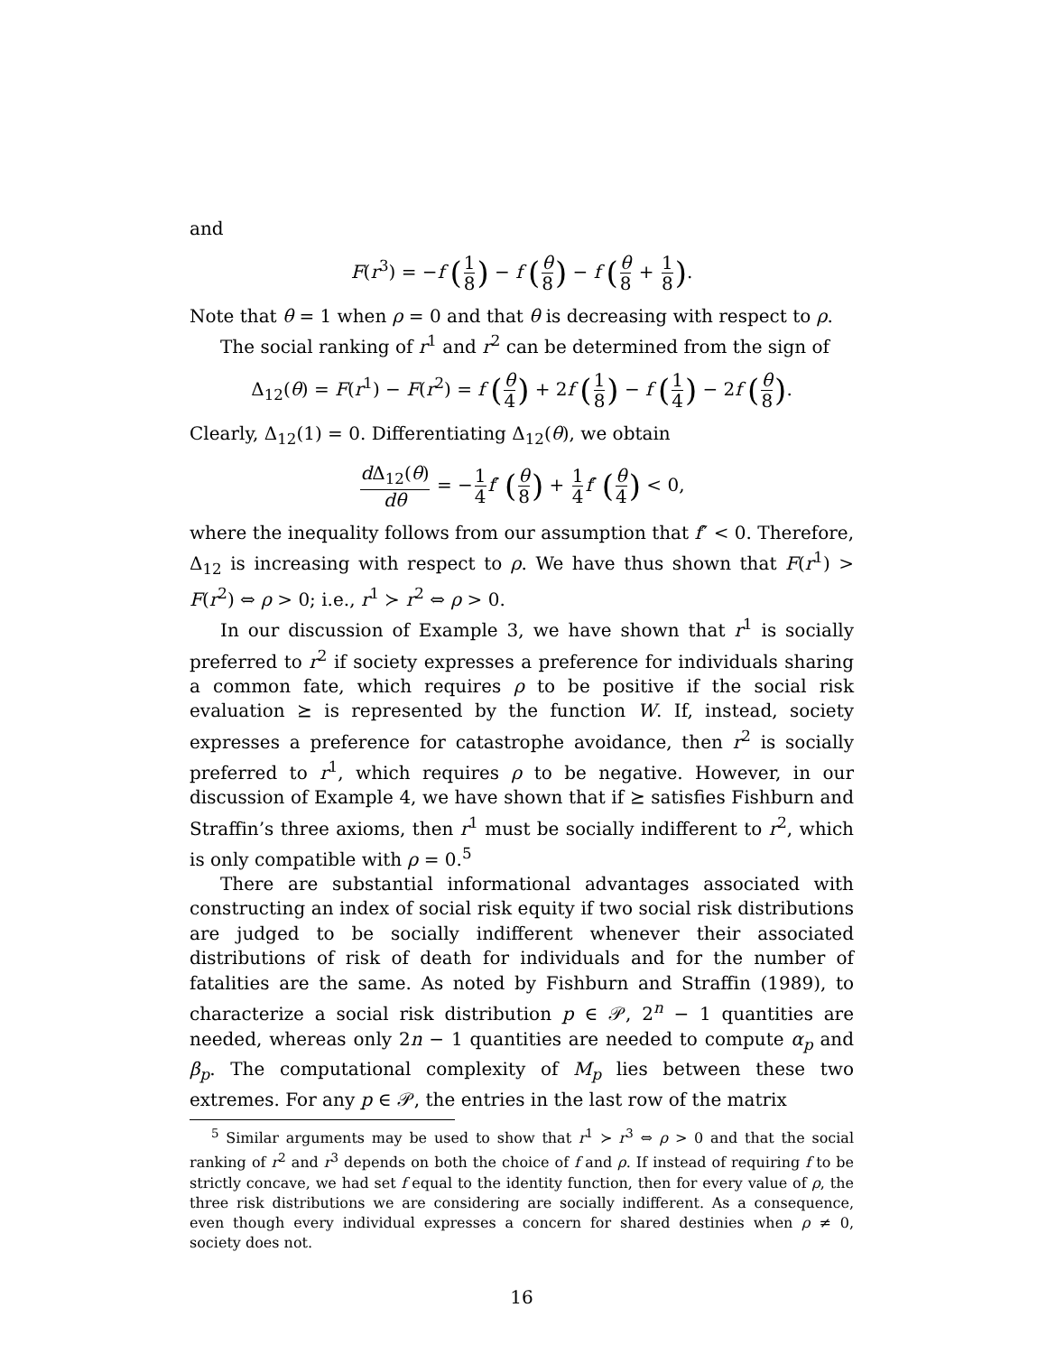and
F(r<sup>3</sup>) = −f (1 8) − f (θ 8) − f (θ 8 + 1 8).
Note that θ = 1 when ρ = 0 and that θ is decreasing with respect to ρ.
The social ranking of r<sup>1</sup> and r<sup>2</sup> can be determined from the sign of
Δ<sub>12</sub>(θ) = F(r<sup>1</sup>) − F(r<sup>2</sup>) = f (θ 4) + 2f (1 8) − f (1 4) − 2f (θ 8).
Clearly, Δ<sub>12</sub>(1) = 0. Differentiating Δ<sub>12</sub>(θ), we obtain
d Δ<sub>12</sub>(θ) dθ = −1 4 f′ (θ 8) + 1 4 f′ (θ 4) < 0,
where the inequality follows from our assumption that f″ < 0. Therefore, Δ<sub>12</sub> is increasing with respect to ρ. We have thus shown that F(r<sup>1</sup>) > F(r<sup>2</sup>) ⇔ ρ > 0; i.e., r<sup>1</sup> ≻ r<sup>2</sup> ⇔ ρ > 0.
In our discussion of Example 3, we have shown that r<sup>1</sup> is socially preferred to r<sup>2</sup> if society expresses a preference for individuals sharing a common fate, which requires ρ to be positive if the social risk evaluation ⪰ is represented by the function W. If, instead, society expresses a preference for catastrophe avoidance, then r<sup>2</sup> is socially preferred to r<sup>1</sup>, which requires ρ to be negative. However, in our discussion of Example 4, we have shown that if ⪰ satisfies Fishburn and Straffin’s three axioms, then r<sup>1</sup> must be socially indifferent to r<sup>2</sup>, which is only compatible with ρ = 0.<sup>5</sup>
There are substantial informational advantages associated with constructing an index of social risk equity if two social risk distributions are judged to be socially indifferent whenever their associated distributions of risk of death for individuals and for the number of fatalities are the same. As noted by Fishburn and Straffin (1989), to characterize a social risk distribution p ∈ 𝒫, 2<sup>n</sup> − 1 quantities are needed, whereas only 2n − 1 quantities are needed to compute α<sub>p</sub> and β<sub>p</sub>. The computational complexity of M<sub>p</sub> lies between these two extremes. For any p ∈ 𝒫, the entries in the last row of the matrix
<sup>5</sup> Similar arguments may be used to show that r<sup>1</sup> ≻ r<sup>3</sup> ⇔ ρ > 0 and that the social ranking of r<sup>2</sup> and r<sup>3</sup> depends on both the choice of f and ρ. If instead of requiring f to be strictly concave, we had set f equal to the identity function, then for every value of ρ, the three risk distributions we are considering are socially indifferent. As a consequence, even though every individual expresses a concern for shared destinies when ρ ≠ 0, society does not.
16